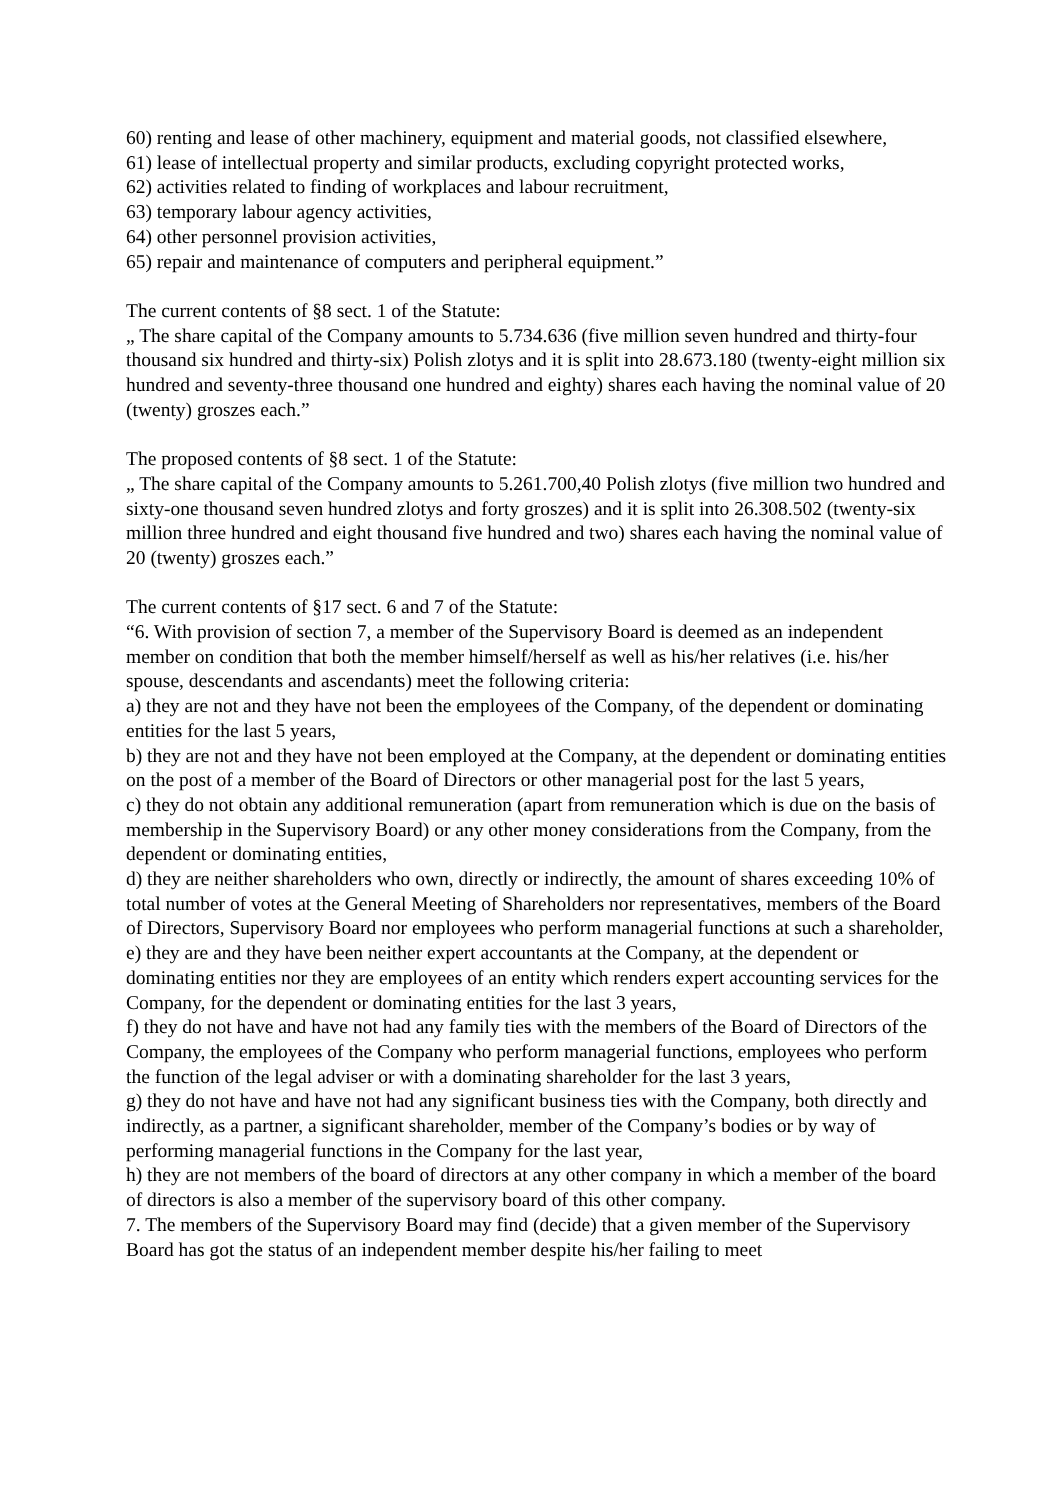60) renting and lease of other machinery, equipment and material goods, not classified elsewhere,
61) lease of intellectual property and similar products, excluding copyright protected works,
62) activities related to finding of workplaces and labour recruitment,
63) temporary labour agency activities,
64) other personnel provision activities,
65) repair and maintenance of computers and peripheral equipment.”
The current contents of §8 sect. 1 of the Statute:
„ The share capital of the Company amounts to 5.734.636 (five million seven hundred and thirty-four thousand six hundred and thirty-six) Polish zlotys and it is split into 28.673.180 (twenty-eight million six hundred and seventy-three thousand one hundred and eighty) shares each having the nominal value of 20 (twenty) groszes each.”
The proposed contents of §8 sect. 1 of the Statute:
„ The share capital of the Company amounts to 5.261.700,40 Polish zlotys (five million two hundred and sixty-one thousand seven hundred zlotys and forty groszes) and it is split into 26.308.502 (twenty-six million three hundred and eight thousand five hundred and two) shares each having the nominal value of 20 (twenty) groszes each.”
The current contents of §17 sect. 6 and 7 of the Statute:
“6. With provision of section 7, a member of the Supervisory Board is deemed as an independent member on condition that both the member himself/herself as well as his/her relatives (i.e. his/her spouse, descendants and ascendants) meet the following criteria:
a) they are not and they have not been the employees of the Company, of the dependent or dominating entities for the last 5 years,
b) they are not and they have not been employed at the Company, at the dependent or dominating entities on the post of a member of the Board of Directors or other managerial post for the last 5 years,
c) they do not obtain any additional remuneration (apart from remuneration which is due on the basis of membership in the Supervisory Board) or any other money considerations from the Company, from the dependent or dominating entities,
d) they are neither shareholders who own, directly or indirectly, the amount of shares exceeding 10% of total number of votes at the General Meeting of Shareholders nor representatives, members of the Board of Directors, Supervisory Board nor employees who perform managerial functions at such a shareholder,
e) they are and they have been neither expert accountants at the Company, at the dependent or dominating entities nor they are employees of an entity which renders expert accounting services for the Company, for the dependent or dominating entities for the last 3 years,
f) they do not have and have not had any family ties with the members of the Board of Directors of the Company, the employees of the Company who perform managerial functions, employees who perform the function of the legal adviser or with a dominating shareholder for the last 3 years,
g) they do not have and have not had any significant business ties with the Company, both directly and indirectly, as a partner, a significant shareholder, member of the Company’s bodies or by way of performing managerial functions in the Company for the last year,
h) they are not members of the board of directors at any other company in which a member of the board of directors is also a member of the supervisory board of this other company.
7. The members of the Supervisory Board may find (decide) that a given member of the Supervisory Board has got the status of an independent member despite his/her failing to meet